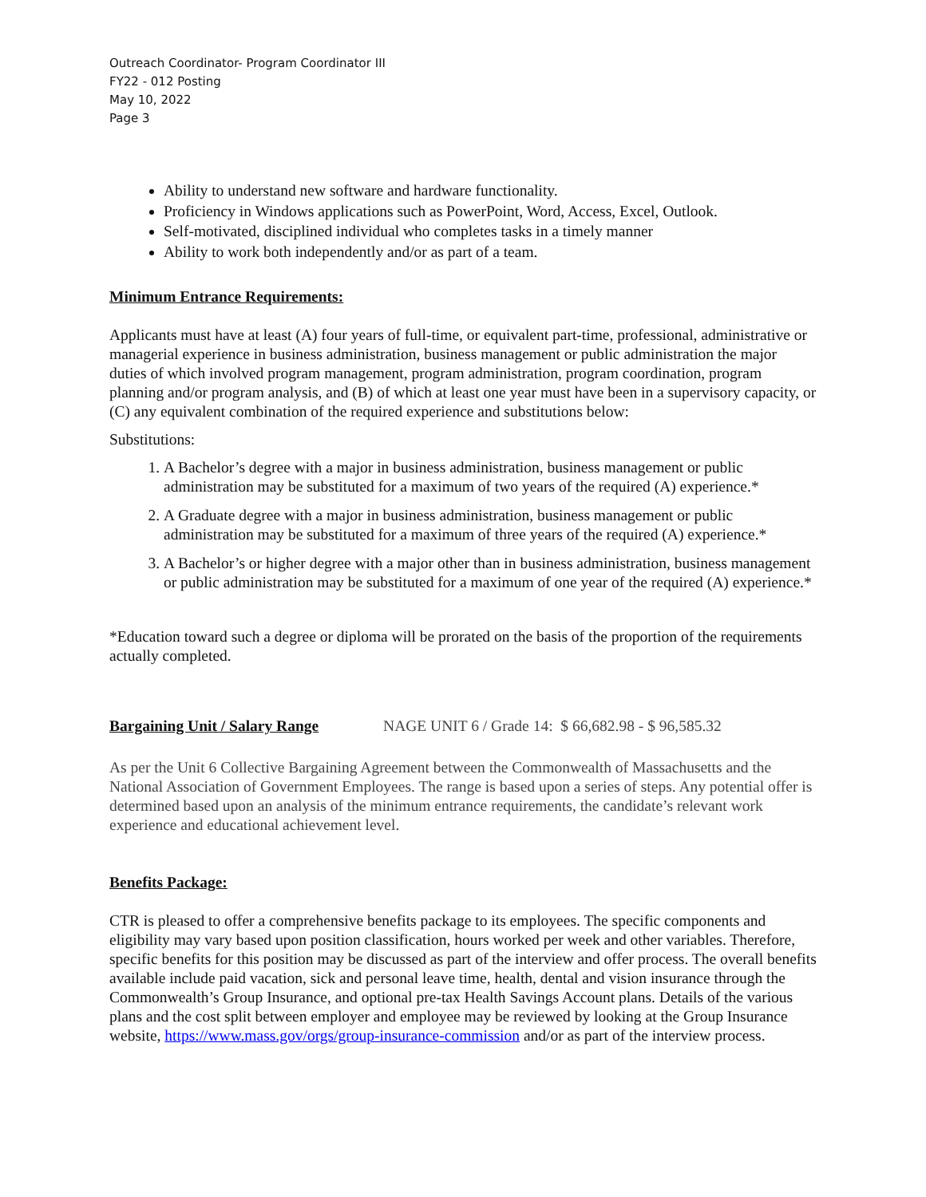Outreach Coordinator- Program Coordinator III
FY22 - 012 Posting
May 10, 2022
Page 3
Ability to understand new software and hardware functionality.
Proficiency in Windows applications such as PowerPoint, Word, Access, Excel, Outlook.
Self-motivated, disciplined individual who completes tasks in a timely manner
Ability to work both independently and/or as part of a team.
Minimum Entrance Requirements:
Applicants must have at least (A) four years of full-time, or equivalent part-time, professional, administrative or managerial experience in business administration, business management or public administration the major duties of which involved program management, program administration, program coordination, program planning and/or program analysis, and (B) of which at least one year must have been in a supervisory capacity, or (C) any equivalent combination of the required experience and substitutions below:
Substitutions:
1. A Bachelor’s degree with a major in business administration, business management or public administration may be substituted for a maximum of two years of the required (A) experience.*
2. A Graduate degree with a major in business administration, business management or public administration may be substituted for a maximum of three years of the required (A) experience.*
3. A Bachelor’s or higher degree with a major other than in business administration, business management or public administration may be substituted for a maximum of one year of the required (A) experience.*
*Education toward such a degree or diploma will be prorated on the basis of the proportion of the requirements actually completed.
Bargaining Unit / Salary Range NAGE UNIT 6 / Grade 14: $ 66,682.98 - $ 96,585.32
As per the Unit 6 Collective Bargaining Agreement between the Commonwealth of Massachusetts and the National Association of Government Employees. The range is based upon a series of steps. Any potential offer is determined based upon an analysis of the minimum entrance requirements, the candidate’s relevant work experience and educational achievement level.
Benefits Package:
CTR is pleased to offer a comprehensive benefits package to its employees. The specific components and eligibility may vary based upon position classification, hours worked per week and other variables. Therefore, specific benefits for this position may be discussed as part of the interview and offer process. The overall benefits available include paid vacation, sick and personal leave time, health, dental and vision insurance through the Commonwealth’s Group Insurance, and optional pre-tax Health Savings Account plans. Details of the various plans and the cost split between employer and employee may be reviewed by looking at the Group Insurance website, https://www.mass.gov/orgs/group-insurance-commission and/or as part of the interview process.